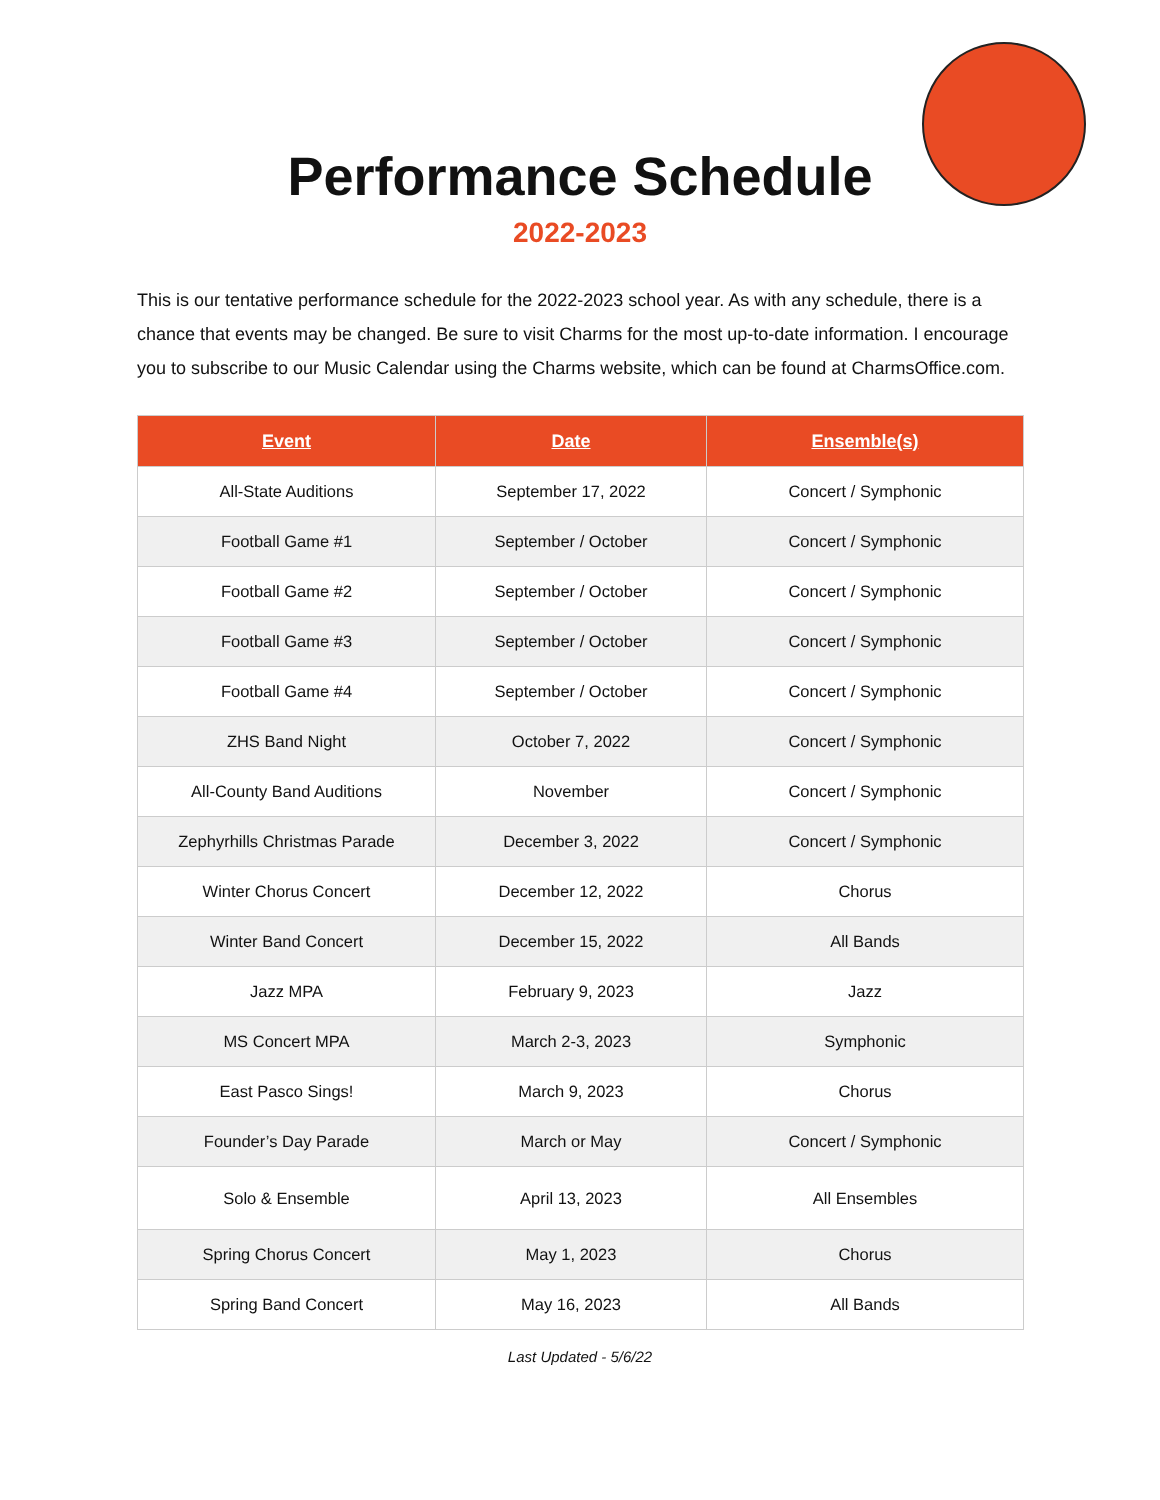Performance Schedule
2022-2023
This is our tentative performance schedule for the 2022-2023 school year. As with any schedule, there is a chance that events may be changed. Be sure to visit Charms for the most up-to-date information. I encourage you to subscribe to our Music Calendar using the Charms website, which can be found at CharmsOffice.com.
| Event | Date | Ensemble(s) |
| --- | --- | --- |
| All-State Auditions | September 17, 2022 | Concert / Symphonic |
| Football Game #1 | September / October | Concert / Symphonic |
| Football Game #2 | September / October | Concert / Symphonic |
| Football Game #3 | September / October | Concert / Symphonic |
| Football Game #4 | September / October | Concert / Symphonic |
| ZHS Band Night | October 7, 2022 | Concert / Symphonic |
| All-County Band Auditions | November | Concert / Symphonic |
| Zephyrhills Christmas Parade | December 3, 2022 | Concert / Symphonic |
| Winter Chorus Concert | December 12, 2022 | Chorus |
| Winter Band Concert | December 15, 2022 | All Bands |
| Jazz MPA | February 9, 2023 | Jazz |
| MS Concert MPA | March 2-3, 2023 | Symphonic |
| East Pasco Sings! | March 9, 2023 | Chorus |
| Founder’s Day Parade | March or May | Concert / Symphonic |
| Solo & Ensemble | April 13, 2023 | All Ensembles |
| Spring Chorus Concert | May 1, 2023 | Chorus |
| Spring Band Concert | May 16, 2023 | All Bands |
Last Updated - 5/6/22